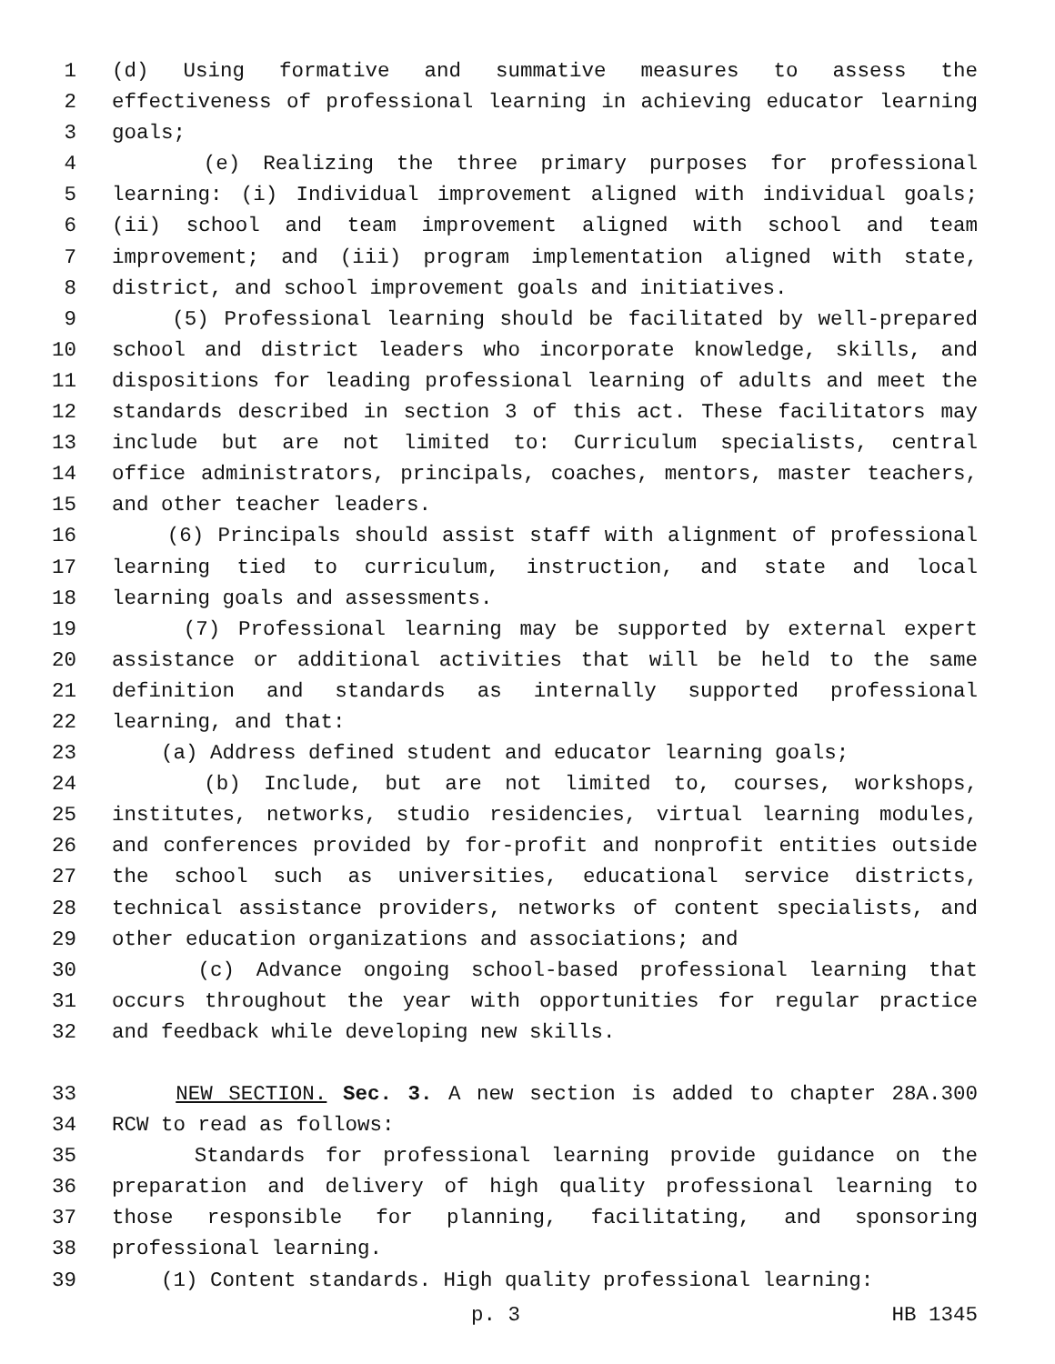1 (d) Using formative and summative measures to assess the
2 effectiveness of professional learning in achieving educator learning
3 goals;
4 (e) Realizing the three primary purposes for professional
5 learning: (i) Individual improvement aligned with individual goals;
6 (ii) school and team improvement aligned with school and team
7 improvement; and (iii) program implementation aligned with state,
8 district, and school improvement goals and initiatives.
9 (5) Professional learning should be facilitated by well-prepared
10 school and district leaders who incorporate knowledge, skills, and
11 dispositions for leading professional learning of adults and meet the
12 standards described in section 3 of this act. These facilitators may
13 include but are not limited to: Curriculum specialists, central
14 office administrators, principals, coaches, mentors, master teachers,
15 and other teacher leaders.
16 (6) Principals should assist staff with alignment of professional
17 learning tied to curriculum, instruction, and state and local
18 learning goals and assessments.
19 (7) Professional learning may be supported by external expert
20 assistance or additional activities that will be held to the same
21 definition and standards as internally supported professional
22 learning, and that:
23 (a) Address defined student and educator learning goals;
24 (b) Include, but are not limited to, courses, workshops,
25 institutes, networks, studio residencies, virtual learning modules,
26 and conferences provided by for-profit and nonprofit entities outside
27 the school such as universities, educational service districts,
28 technical assistance providers, networks of content specialists, and
29 other education organizations and associations; and
30 (c) Advance ongoing school-based professional learning that
31 occurs throughout the year with opportunities for regular practice
32 and feedback while developing new skills.
33 NEW SECTION. Sec. 3. A new section is added to chapter 28A.300
34 RCW to read as follows:
35 Standards for professional learning provide guidance on the
36 preparation and delivery of high quality professional learning to
37 those responsible for planning, facilitating, and sponsoring
38 professional learning.
39 (1) Content standards. High quality professional learning:
p. 3 HB 1345